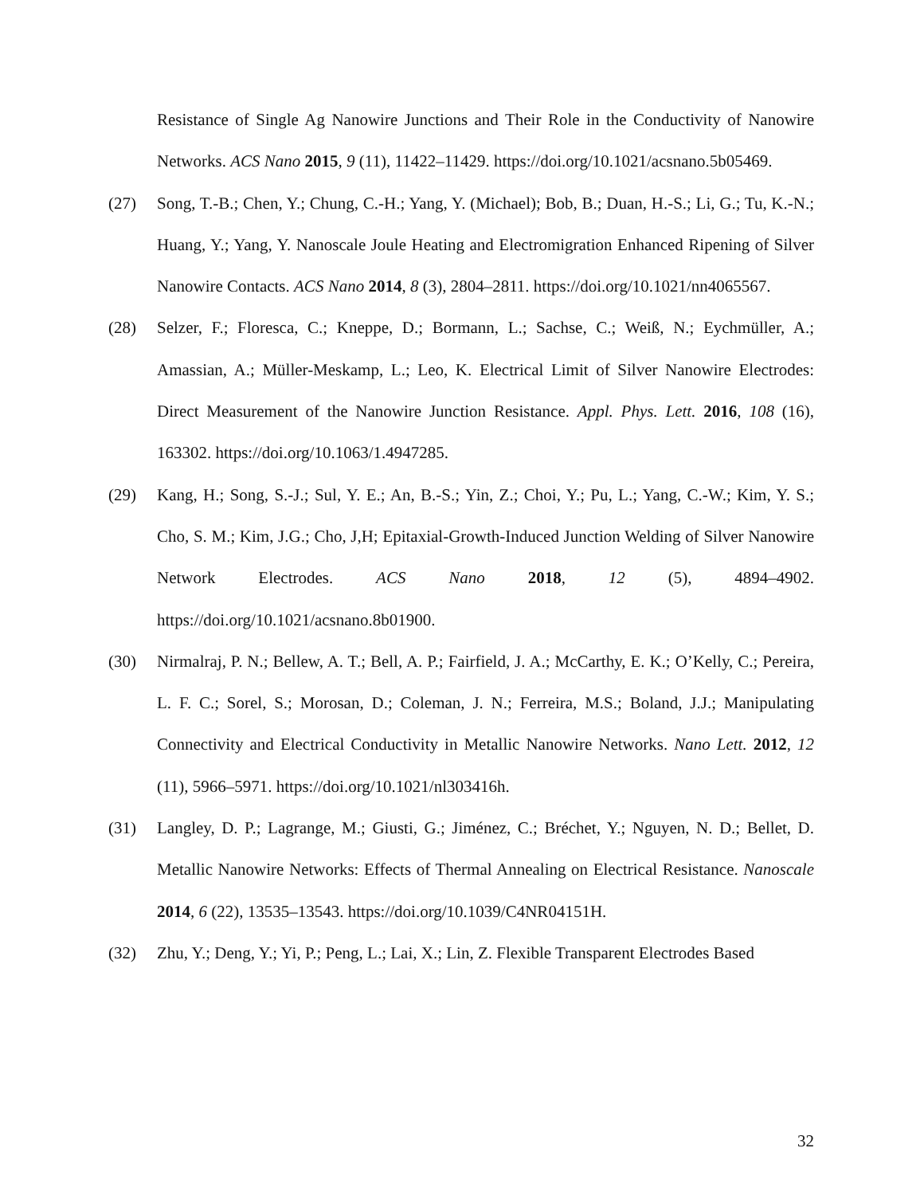Resistance of Single Ag Nanowire Junctions and Their Role in the Conductivity of Nanowire Networks. ACS Nano 2015, 9 (11), 11422–11429. https://doi.org/10.1021/acsnano.5b05469.
(27) Song, T.-B.; Chen, Y.; Chung, C.-H.; Yang, Y. (Michael); Bob, B.; Duan, H.-S.; Li, G.; Tu, K.-N.; Huang, Y.; Yang, Y. Nanoscale Joule Heating and Electromigration Enhanced Ripening of Silver Nanowire Contacts. ACS Nano 2014, 8 (3), 2804–2811. https://doi.org/10.1021/nn4065567.
(28) Selzer, F.; Floresca, C.; Kneppe, D.; Bormann, L.; Sachse, C.; Weiß, N.; Eychmüller, A.; Amassian, A.; Müller-Meskamp, L.; Leo, K. Electrical Limit of Silver Nanowire Electrodes: Direct Measurement of the Nanowire Junction Resistance. Appl. Phys. Lett. 2016, 108 (16), 163302. https://doi.org/10.1063/1.4947285.
(29) Kang, H.; Song, S.-J.; Sul, Y. E.; An, B.-S.; Yin, Z.; Choi, Y.; Pu, L.; Yang, C.-W.; Kim, Y. S.; Cho, S. M.; Kim, J.G.; Cho, J,H; Epitaxial-Growth-Induced Junction Welding of Silver Nanowire Network Electrodes. ACS Nano 2018, 12 (5), 4894–4902. https://doi.org/10.1021/acsnano.8b01900.
(30) Nirmalraj, P. N.; Bellew, A. T.; Bell, A. P.; Fairfield, J. A.; McCarthy, E. K.; O’Kelly, C.; Pereira, L. F. C.; Sorel, S.; Morosan, D.; Coleman, J. N.; Ferreira, M.S.; Boland, J.J.; Manipulating Connectivity and Electrical Conductivity in Metallic Nanowire Networks. Nano Lett. 2012, 12 (11), 5966–5971. https://doi.org/10.1021/nl303416h.
(31) Langley, D. P.; Lagrange, M.; Giusti, G.; Jiménez, C.; Bréchet, Y.; Nguyen, N. D.; Bellet, D. Metallic Nanowire Networks: Effects of Thermal Annealing on Electrical Resistance. Nanoscale 2014, 6 (22), 13535–13543. https://doi.org/10.1039/C4NR04151H.
(32) Zhu, Y.; Deng, Y.; Yi, P.; Peng, L.; Lai, X.; Lin, Z. Flexible Transparent Electrodes Based
32